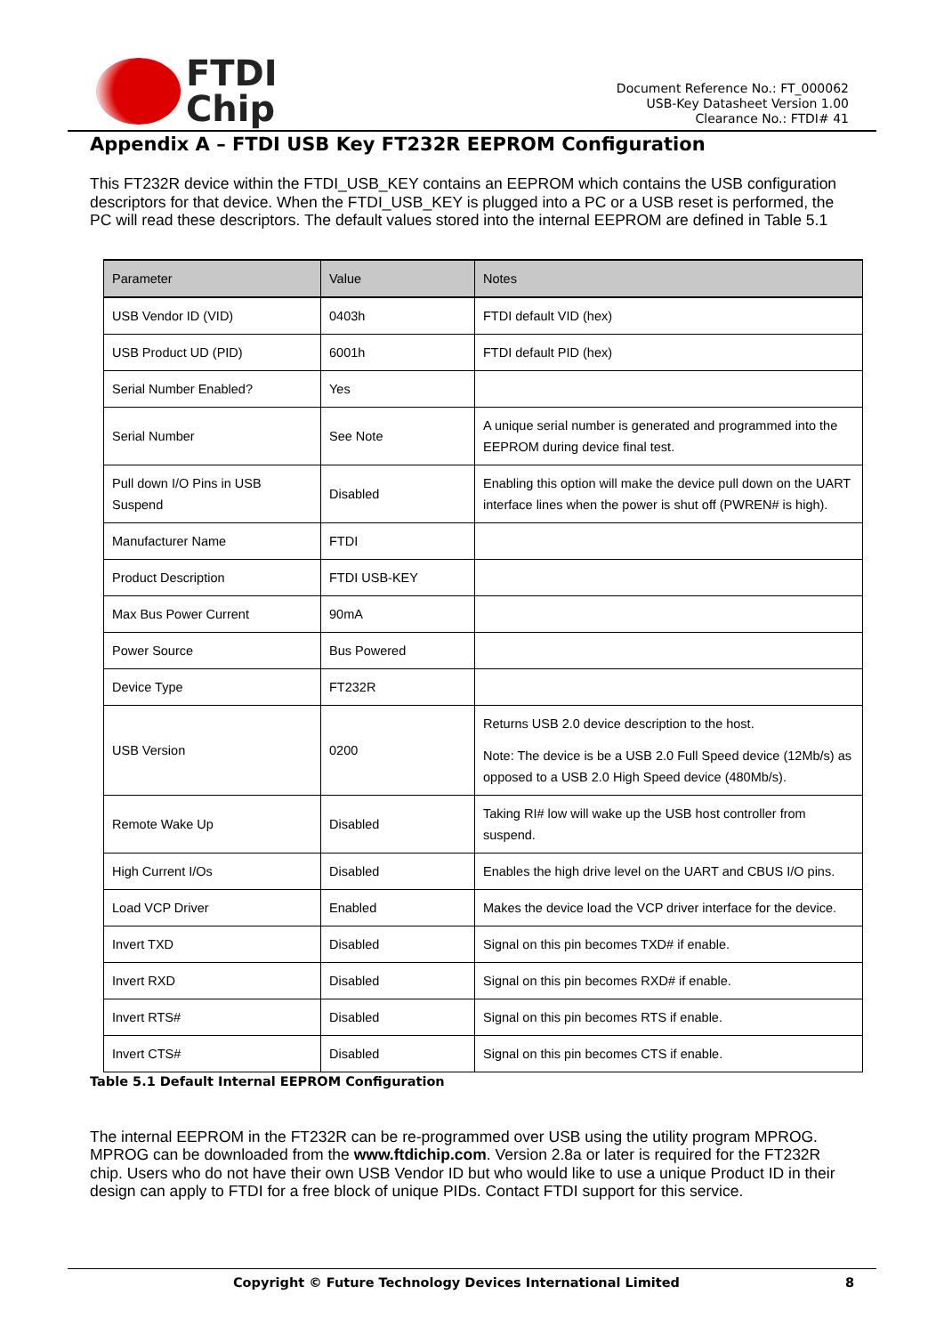FTDI
Chip
Document Reference No.: FT_000062
USB-Key Datasheet Version 1.00
Clearance No.: FTDI# 41
Appendix A – FTDI USB Key FT232R EEPROM Configuration
This FT232R device within the FTDI_USB_KEY contains an EEPROM which contains the USB configuration descriptors for that device. When the FTDI_USB_KEY is plugged into a PC or a USB reset is performed, the PC will read these descriptors. The default values stored into the internal EEPROM are defined in Table 5.1
| Parameter | Value | Notes |
| --- | --- | --- |
| USB Vendor ID (VID) | 0403h | FTDI default VID (hex) |
| USB Product UD (PID) | 6001h | FTDI default PID (hex) |
| Serial Number Enabled? | Yes | |
| Serial Number | See Note | A unique serial number is generated and programmed into the EEPROM during device final test. |
| Pull down I/O Pins in USB Suspend | Disabled | Enabling this option will make the device pull down on the UART interface lines when the power is shut off (PWREN# is high). |
| Manufacturer Name | FTDI | |
| Product Description | FTDI USB-KEY | |
| Max Bus Power Current | 90mA | |
| Power Source | Bus Powered | |
| Device Type | FT232R | |
| USB Version | 0200 | Returns USB 2.0 device description to the host. Note: The device is be a USB 2.0 Full Speed device (12Mb/s) as opposed to a USB 2.0 High Speed device (480Mb/s). |
| Remote Wake Up | Disabled | Taking RI# low will wake up the USB host controller from suspend. |
| High Current I/Os | Disabled | Enables the high drive level on the UART and CBUS I/O pins. |
| Load VCP Driver | Enabled | Makes the device load the VCP driver interface for the device. |
| Invert TXD | Disabled | Signal on this pin becomes TXD# if enable. |
| Invert RXD | Disabled | Signal on this pin becomes RXD# if enable. |
| Invert RTS# | Disabled | Signal on this pin becomes RTS if enable. |
| Invert CTS# | Disabled | Signal on this pin becomes CTS if enable. |
Table 5.1 Default Internal EEPROM Configuration
The internal EEPROM in the FT232R can be re-programmed over USB using the utility program MPROG. MPROG can be downloaded from the www.ftdichip.com. Version 2.8a or later is required for the FT232R chip. Users who do not have their own USB Vendor ID but who would like to use a unique Product ID in their design can apply to FTDI for a free block of unique PIDs. Contact FTDI support for this service.
Copyright © Future Technology Devices International Limited 8